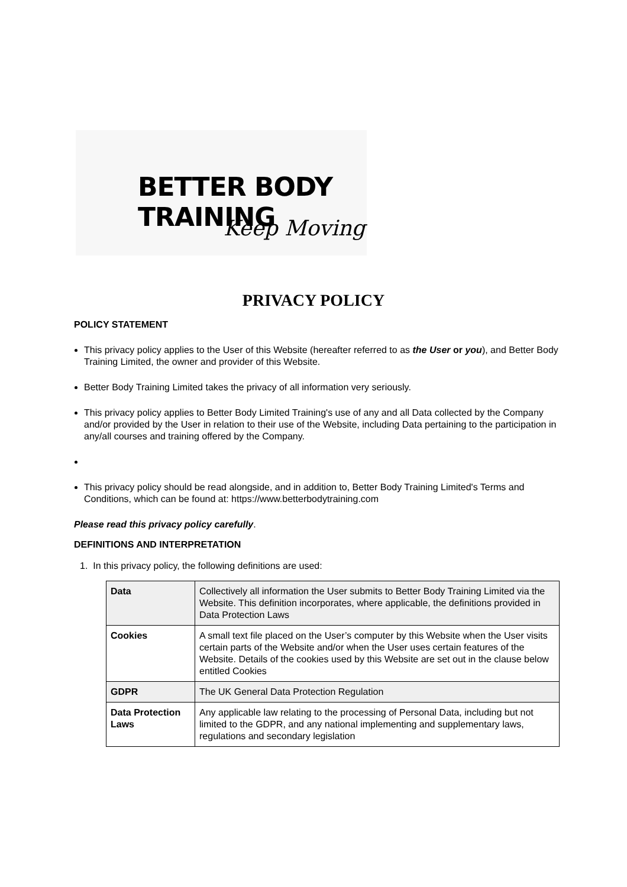BETTER BODY TRAINING
Keep Moving
PRIVACY POLICY
POLICY STATEMENT
This privacy policy applies to the User of this Website (hereafter referred to as the User or you), and Better Body Training Limited, the owner and provider of this Website.
Better Body Training Limited takes the privacy of all information very seriously.
This privacy policy applies to Better Body Limited Training's use of any and all Data collected by the Company and/or provided by the User in relation to their use of the Website, including Data pertaining to the participation in any/all courses and training offered by the Company.
This privacy policy should be read alongside, and in addition to, Better Body Training Limited's Terms and Conditions, which can be found at: https://www.betterbodytraining.com
Please read this privacy policy carefully.
DEFINITIONS AND INTERPRETATION
1. In this privacy policy, the following definitions are used:
| Data | Collectively all information the User submits to Better Body Training Limited via the Website. This definition incorporates, where applicable, the definitions provided in Data Protection Laws |
| Cookies | A small text file placed on the User’s computer by this Website when the User visits certain parts of the Website and/or when the User uses certain features of the Website. Details of the cookies used by this Website are set out in the clause below entitled Cookies |
| GDPR | The UK General Data Protection Regulation |
| Data Protection Laws | Any applicable law relating to the processing of Personal Data, including but not limited to the GDPR, and any national implementing and supplementary laws, regulations and secondary legislation |